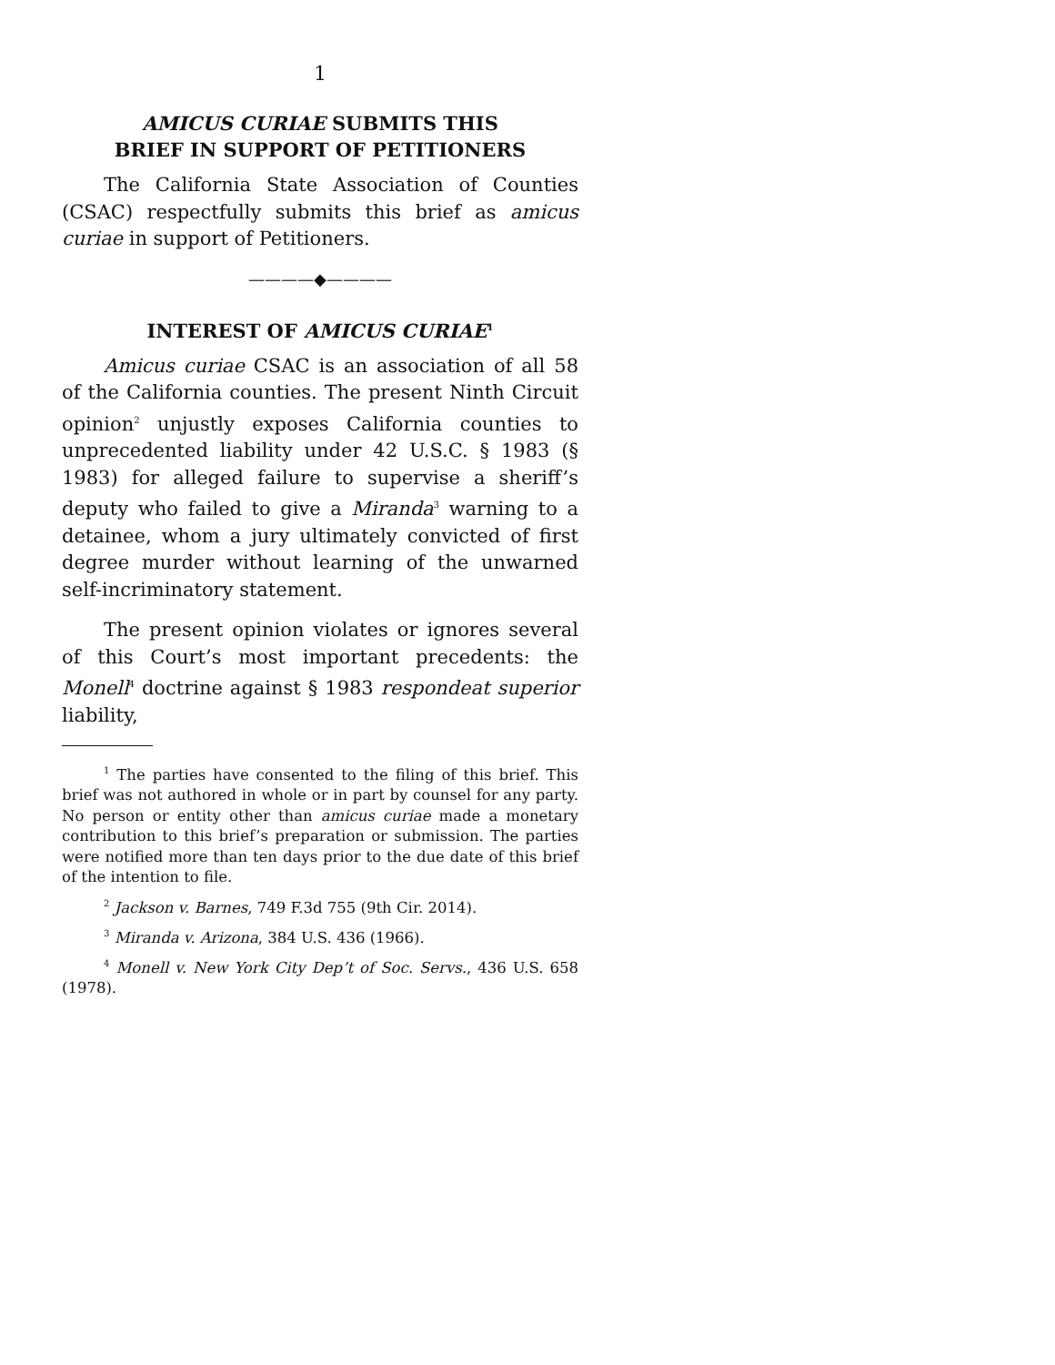1
AMICUS CURIAE SUBMITS THIS
BRIEF IN SUPPORT OF PETITIONERS
The California State Association of Counties (CSAC) respectfully submits this brief as amicus curiae in support of Petitioners.
————◆————
INTEREST OF AMICUS CURIAE<sup>1</sup>
Amicus curiae CSAC is an association of all 58 of the California counties. The present Ninth Circuit opinion<sup>2</sup> unjustly exposes California counties to unprecedented liability under 42 U.S.C. § 1983 (§ 1983) for alleged failure to supervise a sheriff’s deputy who failed to give a Miranda<sup>3</sup> warning to a detainee, whom a jury ultimately convicted of first degree murder without learning of the unwarned self-incriminatory statement.
The present opinion violates or ignores several of this Court’s most important precedents: the Monell<sup>4</sup> doctrine against § 1983 respondeat superior liability,
<sup>1</sup> The parties have consented to the filing of this brief. This brief was not authored in whole or in part by counsel for any party. No person or entity other than amicus curiae made a monetary contribution to this brief’s preparation or submission. The parties were notified more than ten days prior to the due date of this brief of the intention to file.
<sup>2</sup> Jackson v. Barnes, 749 F.3d 755 (9th Cir. 2014).
<sup>3</sup> Miranda v. Arizona, 384 U.S. 436 (1966).
<sup>4</sup> Monell v. New York City Dep’t of Soc. Servs., 436 U.S. 658 (1978).